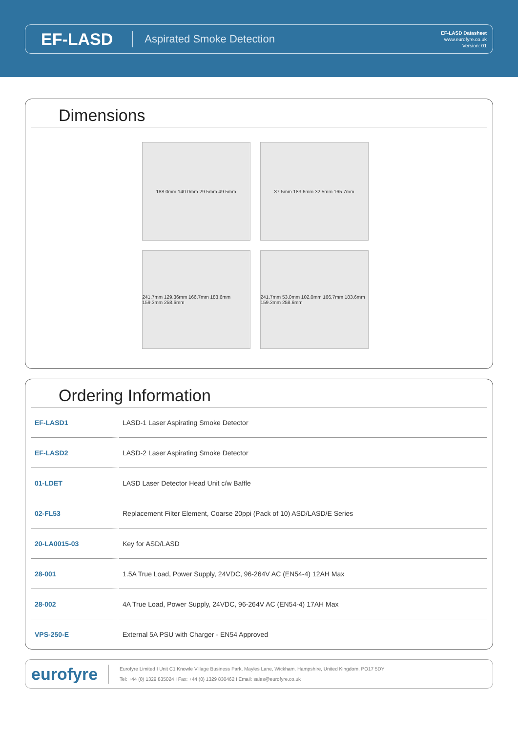EF-LASD
Aspirated Smoke Detection
EF-LASD Datasheet
www.eurofyre.co.uk
Version: 01
Dimensions
188.0mm 140.0mm 29.5mm 49.5mm
37.5mm 183.6mm 32.5mm 165.7mm
241.7mm 129.36mm 166.7mm 183.6mm 159.3mm 258.6mm
241.7mm 53.0mm 102.0mm 166.7mm 183.6mm 159.3mm 258.6mm
Ordering Information
| EF-LASD1 | LASD-1 Laser Aspirating Smoke Detector |
| EF-LASD2 | LASD-2 Laser Aspirating Smoke Detector |
| 01-LDET | LASD Laser Detector Head Unit c/w Baffle |
| 02-FL53 | Replacement Filter Element, Coarse 20ppi (Pack of 10) ASD/LASD/E Series |
| 20-LA0015-03 | Key for ASD/LASD |
| 28-001 | 1.5A True Load, Power Supply, 24VDC, 96-264V AC (EN54-4) 12AH Max |
| 28-002 | 4A True Load, Power Supply, 24VDC, 96-264V AC (EN54-4) 17AH Max |
| VPS-250-E | External 5A PSU with Charger - EN54 Approved |
eurofyre
Eurofyre Limited I Unit C1 Knowle Village Business Park, Mayles Lane, Wickham, Hampshire, United Kingdom, PO17 5DY
Tel: +44 (0) 1329 835024 I Fax: +44 (0) 1329 830462 I Email: sales@eurofyre.co.uk